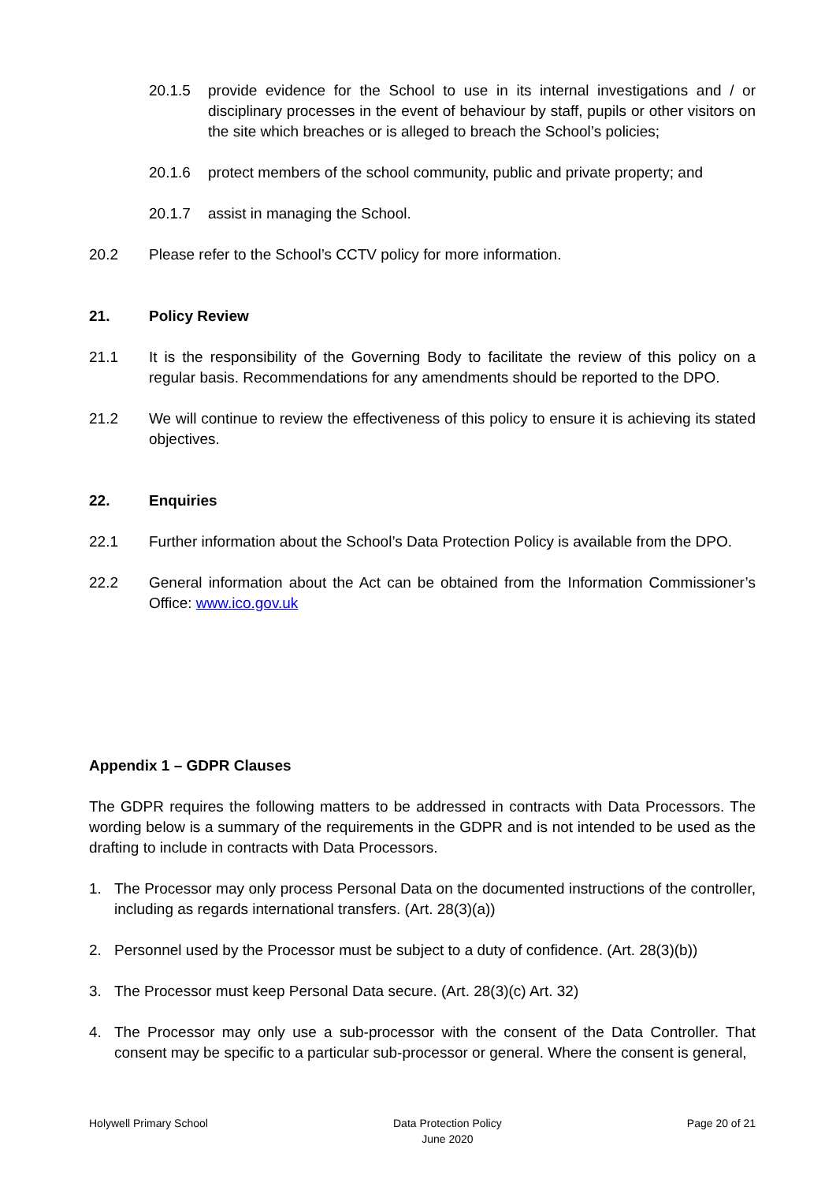20.1.5 provide evidence for the School to use in its internal investigations and / or disciplinary processes in the event of behaviour by staff, pupils or other visitors on the site which breaches or is alleged to breach the School’s policies;
20.1.6 protect members of the school community, public and private property; and
20.1.7 assist in managing the School.
20.2 Please refer to the School’s CCTV policy for more information.
21. Policy Review
21.1 It is the responsibility of the Governing Body to facilitate the review of this policy on a regular basis. Recommendations for any amendments should be reported to the DPO.
21.2 We will continue to review the effectiveness of this policy to ensure it is achieving its stated objectives.
22. Enquiries
22.1 Further information about the School’s Data Protection Policy is available from the DPO.
22.2 General information about the Act can be obtained from the Information Commissioner’s Office: www.ico.gov.uk
Appendix 1 – GDPR Clauses
The GDPR requires the following matters to be addressed in contracts with Data Processors. The wording below is a summary of the requirements in the GDPR and is not intended to be used as the drafting to include in contracts with Data Processors.
1. The Processor may only process Personal Data on the documented instructions of the controller, including as regards international transfers. (Art. 28(3)(a))
2. Personnel used by the Processor must be subject to a duty of confidence. (Art. 28(3)(b))
3. The Processor must keep Personal Data secure. (Art. 28(3)(c) Art. 32)
4. The Processor may only use a sub-processor with the consent of the Data Controller. That consent may be specific to a particular sub-processor or general. Where the consent is general,
Holywell Primary School Data Protection Policy
June 2020 Page 20 of 21